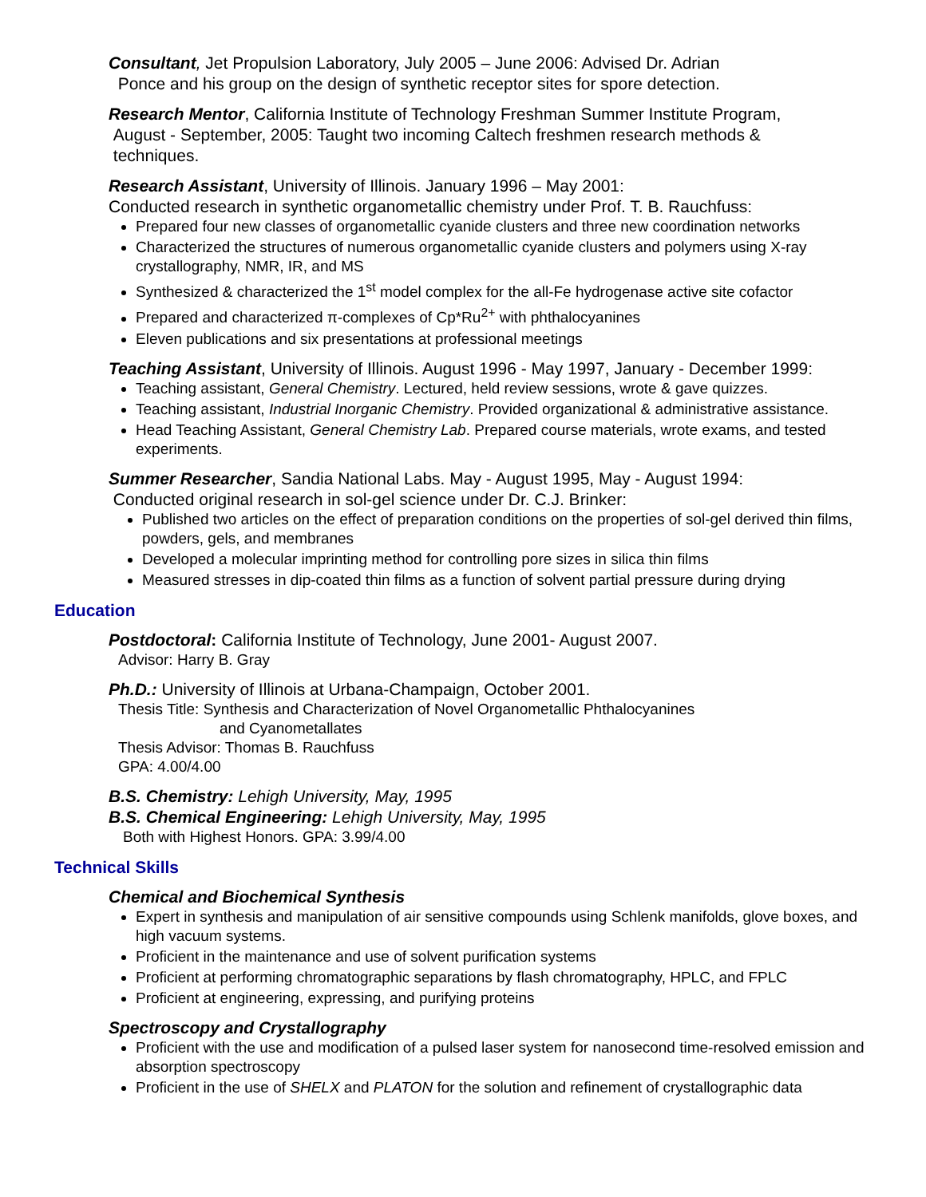Consultant, Jet Propulsion Laboratory, July 2005 – June 2006: Advised Dr. Adrian
Ponce and his group on the design of synthetic receptor sites for spore detection.
Research Mentor, California Institute of Technology Freshman Summer Institute Program,
August - September, 2005: Taught two incoming Caltech freshmen research methods &
techniques.
Research Assistant, University of Illinois. January 1996 – May 2001:
Conducted research in synthetic organometallic chemistry under Prof. T. B. Rauchfuss:
Prepared four new classes of organometallic cyanide clusters and three new coordination networks
Characterized the structures of numerous organometallic cyanide clusters and polymers using X-ray crystallography, NMR, IR, and MS
Synthesized & characterized the 1<sup>st</sup> model complex for the all-Fe hydrogenase active site cofactor
Prepared and characterized π-complexes of Cp*Ru<sup>2+</sup> with phthalocyanines
Eleven publications and six presentations at professional meetings
Teaching Assistant, University of Illinois. August 1996 - May 1997, January - December 1999:
Teaching assistant, General Chemistry. Lectured, held review sessions, wrote & gave quizzes.
Teaching assistant, Industrial Inorganic Chemistry. Provided organizational & administrative assistance.
Head Teaching Assistant, General Chemistry Lab. Prepared course materials, wrote exams, and tested experiments.
Summer Researcher, Sandia National Labs. May - August 1995, May - August 1994:
Conducted original research in sol-gel science under Dr. C.J. Brinker:
Published two articles on the effect of preparation conditions on the properties of sol-gel derived thin films, powders, gels, and membranes
Developed a molecular imprinting method for controlling pore sizes in silica thin films
Measured stresses in dip-coated thin films as a function of solvent partial pressure during drying
Education
Postdoctoral: California Institute of Technology, June 2001- August 2007.
Advisor: Harry B. Gray
Ph.D.: University of Illinois at Urbana-Champaign, October 2001.
Thesis Title: Synthesis and Characterization of Novel Organometallic Phthalocyanines
and Cyanometallates
Thesis Advisor: Thomas B. Rauchfuss
GPA: 4.00/4.00
B.S. Chemistry: Lehigh University, May, 1995
B.S. Chemical Engineering: Lehigh University, May, 1995
Both with Highest Honors. GPA: 3.99/4.00
Technical Skills
Chemical and Biochemical Synthesis
Expert in synthesis and manipulation of air sensitive compounds using Schlenk manifolds, glove boxes, and high vacuum systems.
Proficient in the maintenance and use of solvent purification systems
Proficient at performing chromatographic separations by flash chromatography, HPLC, and FPLC
Proficient at engineering, expressing, and purifying proteins
Spectroscopy and Crystallography
Proficient with the use and modification of a pulsed laser system for nanosecond time-resolved emission and absorption spectroscopy
Proficient in the use of SHELX and PLATON for the solution and refinement of crystallographic data